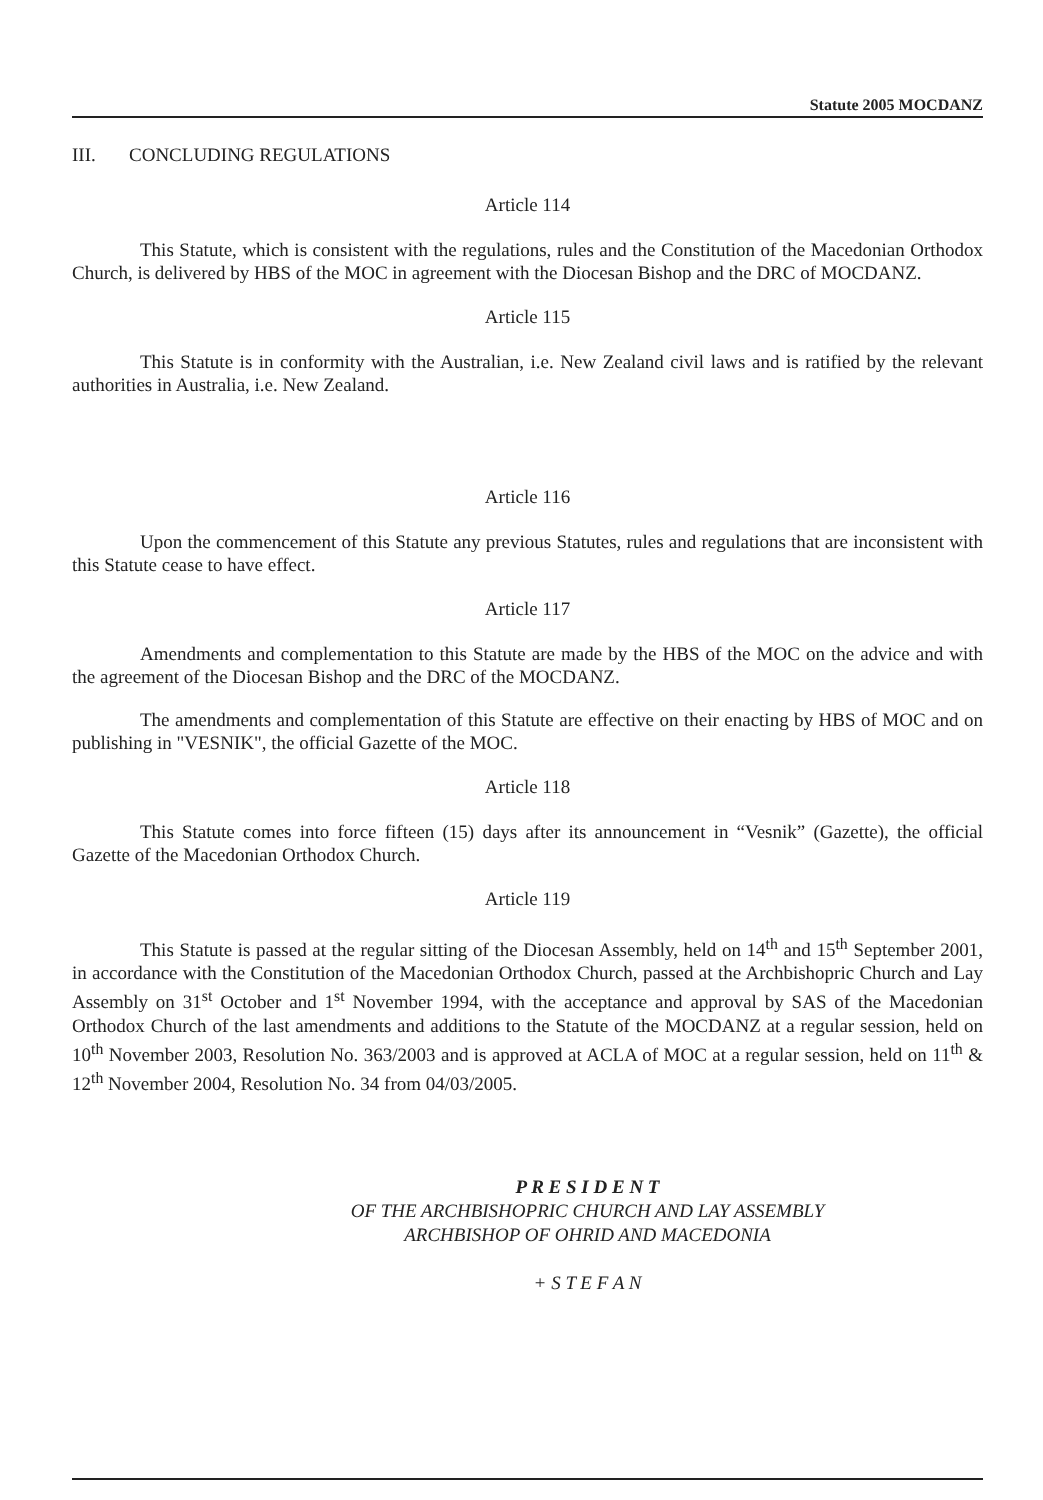Statute 2005 MOCDANZ
III. CONCLUDING REGULATIONS
Article 114
This Statute, which is consistent with the regulations, rules and the Constitution of the Macedonian Orthodox Church, is delivered by HBS of the MOC in agreement with the Diocesan Bishop and the DRC of MOCDANZ.
Article 115
This Statute is in conformity with the Australian, i.e. New Zealand civil laws and is ratified by the relevant authorities in Australia, i.e. New Zealand.
Article 116
Upon the commencement of this Statute any previous Statutes, rules and regulations that are inconsistent with this Statute cease to have effect.
Article 117
Amendments and complementation to this Statute are made by the HBS of the MOC on the advice and with the agreement of the Diocesan Bishop and the DRC of the MOCDANZ.
The amendments and complementation of this Statute are effective on their enacting by HBS of MOC and on publishing in "VESNIK", the official Gazette of the MOC.
Article 118
This Statute comes into force fifteen (15) days after its announcement in “Vesnik” (Gazette), the official Gazette of the Macedonian Orthodox Church.
Article 119
This Statute is passed at the regular sitting of the Diocesan Assembly, held on 14<sup>th</sup> and 15<sup>th</sup> September 2001, in accordance with the Constitution of the Macedonian Orthodox Church, passed at the Archbishopric Church and Lay Assembly on 31<sup>st</sup> October and 1<sup>st</sup> November 1994, with the acceptance and approval by SAS of the Macedonian Orthodox Church of the last amendments and additions to the Statute of the MOCDANZ at a regular session, held on 10<sup>th</sup> November 2003, Resolution No. 363/2003 and is approved at ACLA of MOC at a regular session, held on 11<sup>th</sup> & 12<sup>th</sup> November 2004, Resolution No. 34 from 04/03/2005.
P R E S I D E N T
OF THE ARCHBISHOPRIC CHURCH AND LAY ASSEMBLY
ARCHBISHOP OF OHRID AND MACEDONIA
+ S T E F A N